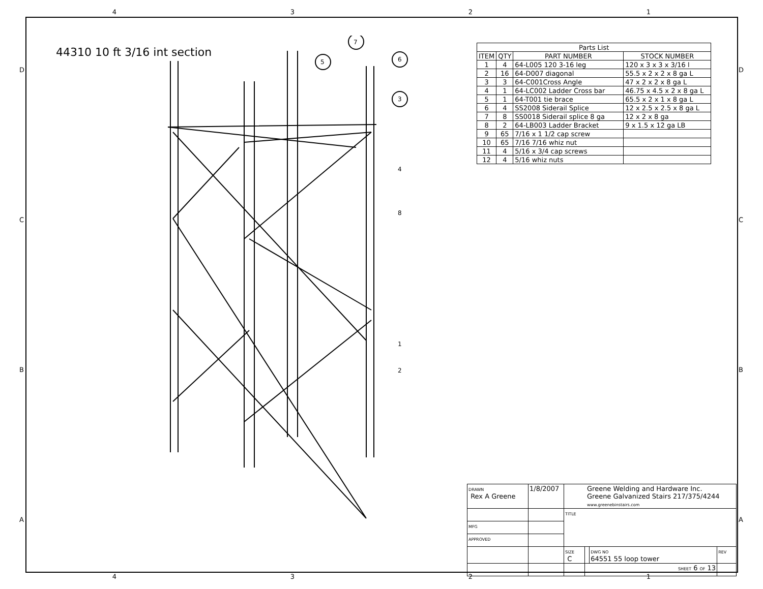4321
DCBA DCBA
44310 10 ft 3/16 int section
7
5 6
3
4
8
1
2
| Parts List | | | |
| --- | --- | --- | --- |
| ITEM | QTY | PART NUMBER | STOCK NUMBER |
| 1 | 4 | 64-L005 120 3-16 leg | 120 x 3 x 3 x 3/16 l |
| 2 | 16 | 64-D007 diagonal | 55.5 x 2 x 2 x 8 ga L |
| 3 | 3 | 64-C001Cross Angle | 47 x 2 x 2 x 8 ga L |
| 4 | 1 | 64-LC002 Ladder Cross bar | 46.75 x 4.5 x 2 x 8 ga L |
| 5 | 1 | 64-T001 tie brace | 65.5 x 2 x 1 x 8 ga L |
| 6 | 4 | SS2008 Siderail Splice | 12 x 2.5 x 2.5 x 8 ga L |
| 7 | 8 | SS0018 Siderail splice 8 ga | 12 x 2 x 8 ga |
| 8 | 2 | 64-LB003 Ladder Bracket | 9 x 1.5 x 12 ga LB |
| 9 | 65 | 7/16 x 1 1/2 cap screw | |
| 10 | 65 | 7/16 7/16 whiz nut | |
| 11 | 4 | 5/16 x 3/4 cap screws | |
| 12 | 4 | 5/16 whiz nuts | |
| DRAWN Rex A Greene | 1/8/2007 | Greene Welding and Hardware Inc. Greene Galvanized Stairs 217/375/4244 www.greenebinstairs.com | | | |
| | | TITLE | | | |
| MFG | | | | | |
| APPROVED | | | | | |
| | | SIZE C | | DWG NO 64551 55 loop tower | REV |
| | | | SHEET 6 OF 13 | | |
4321